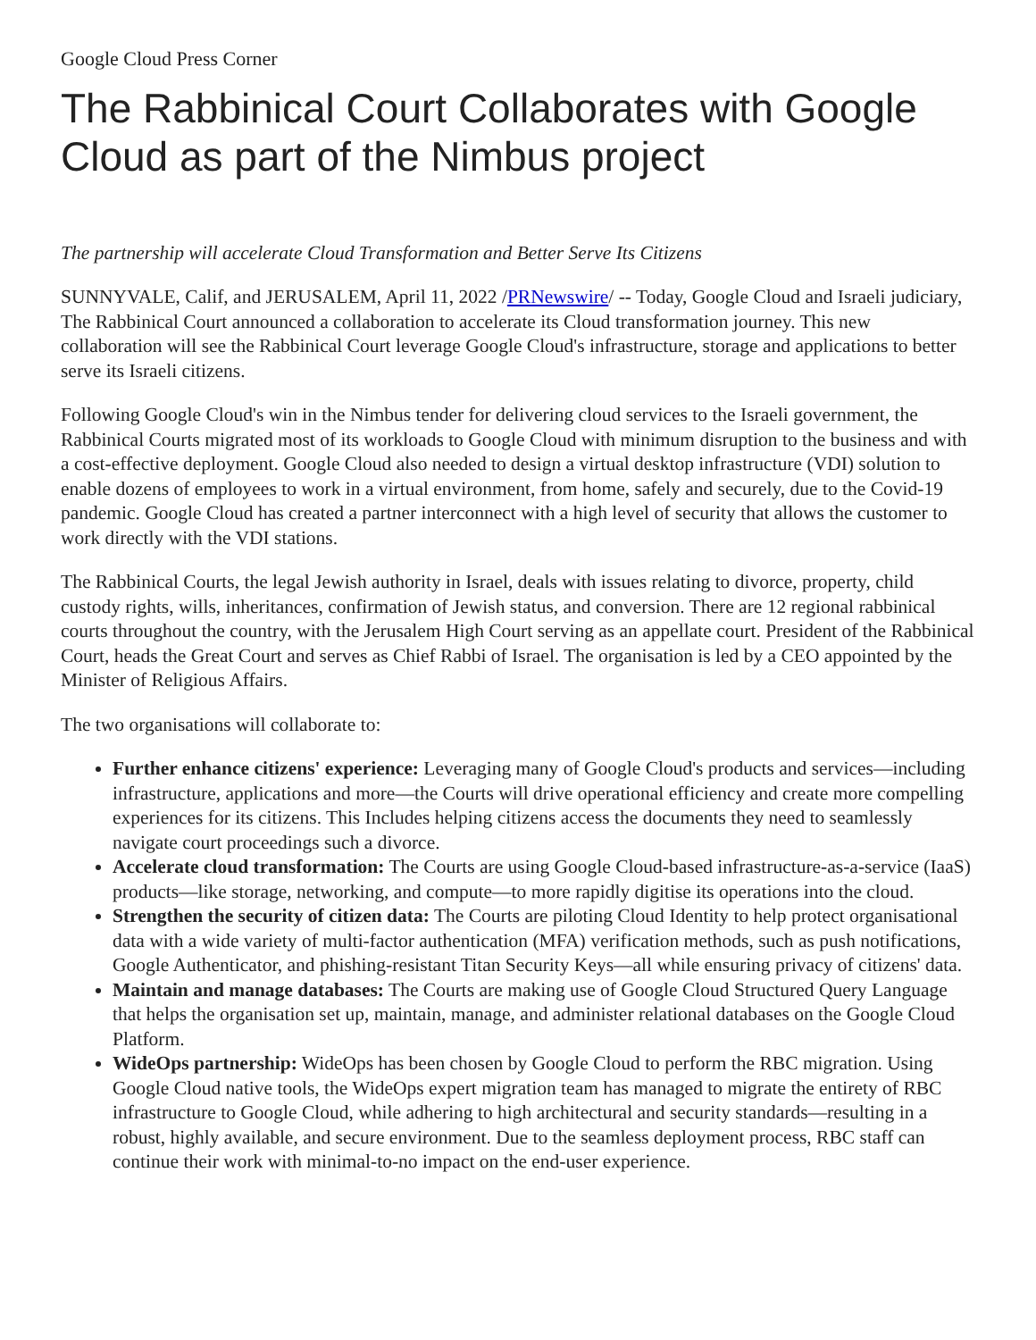Google Cloud Press Corner
The Rabbinical Court Collaborates with Google Cloud as part of the Nimbus project
The partnership will accelerate Cloud Transformation and Better Serve Its Citizens
SUNNYVALE, Calif, and JERUSALEM, April 11, 2022 /PRNewswire/ -- Today, Google Cloud and Israeli judiciary, The Rabbinical Court announced a collaboration to accelerate its Cloud transformation journey. This new collaboration will see the Rabbinical Court leverage Google Cloud's infrastructure, storage and applications to better serve its Israeli citizens.
Following Google Cloud's win in the Nimbus tender for delivering cloud services to the Israeli government, the Rabbinical Courts migrated most of its workloads to Google Cloud with minimum disruption to the business and with a cost-effective deployment. Google Cloud also needed to design a virtual desktop infrastructure (VDI) solution to enable dozens of employees to work in a virtual environment, from home, safely and securely, due to the Covid-19 pandemic. Google Cloud has created a partner interconnect with a high level of security that allows the customer to work directly with the VDI stations.
The Rabbinical Courts, the legal Jewish authority in Israel, deals with issues relating to divorce, property, child custody rights, wills, inheritances, confirmation of Jewish status, and conversion. There are 12 regional rabbinical courts throughout the country, with the Jerusalem High Court serving as an appellate court. President of the Rabbinical Court, heads the Great Court and serves as Chief Rabbi of Israel. The organisation is led by a CEO appointed by the Minister of Religious Affairs.
The two organisations will collaborate to:
Further enhance citizens' experience: Leveraging many of Google Cloud's products and services—including infrastructure, applications and more—the Courts will drive operational efficiency and create more compelling experiences for its citizens. This Includes helping citizens access the documents they need to seamlessly navigate court proceedings such a divorce.
Accelerate cloud transformation: The Courts are using Google Cloud-based infrastructure-as-a-service (IaaS) products—like storage, networking, and compute—to more rapidly digitise its operations into the cloud.
Strengthen the security of citizen data: The Courts are piloting Cloud Identity to help protect organisational data with a wide variety of multi-factor authentication (MFA) verification methods, such as push notifications, Google Authenticator, and phishing-resistant Titan Security Keys—all while ensuring privacy of citizens' data.
Maintain and manage databases: The Courts are making use of Google Cloud Structured Query Language that helps the organisation set up, maintain, manage, and administer relational databases on the Google Cloud Platform.
WideOps partnership: WideOps has been chosen by Google Cloud to perform the RBC migration. Using Google Cloud native tools, the WideOps expert migration team has managed to migrate the entirety of RBC infrastructure to Google Cloud, while adhering to high architectural and security standards—resulting in a robust, highly available, and secure environment. Due to the seamless deployment process, RBC staff can continue their work with minimal-to-no impact on the end-user experience.